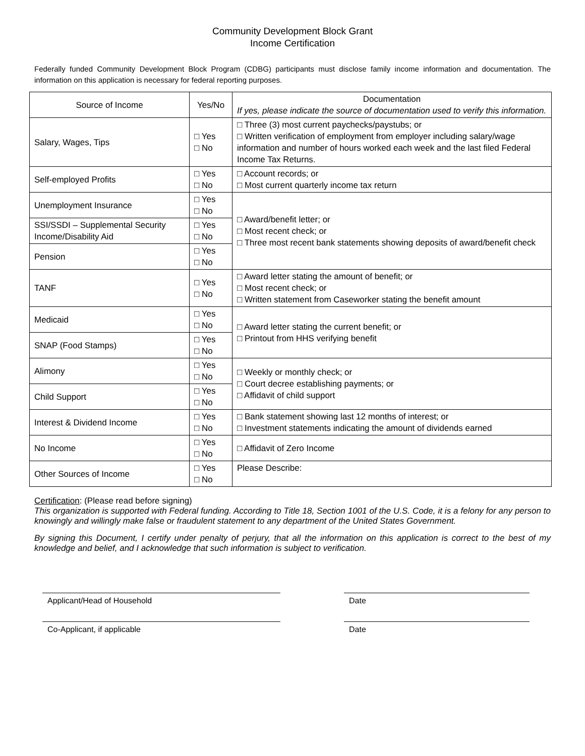Community Development Block Grant
Income Certification
Federally funded Community Development Block Program (CDBG) participants must disclose family income information and documentation. The information on this application is necessary for federal reporting purposes.
| Source of Income | Yes/No | Documentation If yes, please indicate the source of documentation used to verify this information. |
| Salary, Wages, Tips | □ Yes □ No | □ Three (3) most current paychecks/paystubs; or □ Written verification of employment from employer including salary/wage information and number of hours worked each week and the last filed Federal Income Tax Returns. |
| Self-employed Profits | □ Yes □ No | □ Account records; or □ Most current quarterly income tax return |
| Unemployment Insurance | □ Yes □ No | □ Award/benefit letter; or □ Most recent check; or □ Three most recent bank statements showing deposits of award/benefit check |
| SSI/SSDI – Supplemental Security Income/Disability Aid | □ Yes □ No | |
| Pension | □ Yes □ No | |
| TANF | □ Yes □ No | □ Award letter stating the amount of benefit; or □ Most recent check; or □ Written statement from Caseworker stating the benefit amount |
| Medicaid | □ Yes □ No | □ Award letter stating the current benefit; or □ Printout from HHS verifying benefit |
| SNAP (Food Stamps) | □ Yes □ No | |
| Alimony | □ Yes □ No | □ Weekly or monthly check; or □ Court decree establishing payments; or □ Affidavit of child support |
| Child Support | □ Yes □ No | |
| Interest & Dividend Income | □ Yes □ No | □ Bank statement showing last 12 months of interest; or □ Investment statements indicating the amount of dividends earned |
| No Income | □ Yes □ No | □ Affidavit of Zero Income |
| Other Sources of Income | □ Yes □ No | Please Describe: |
Certification: (Please read before signing)
This organization is supported with Federal funding. According to Title 18, Section 1001 of the U.S. Code, it is a felony for any person to knowingly and willingly make false or fraudulent statement to any department of the United States Government.
By signing this Document, I certify under penalty of perjury, that all the information on this application is correct to the best of my knowledge and belief, and I acknowledge that such information is subject to verification.
Applicant/Head of Household Date
Co-Applicant, if applicable Date